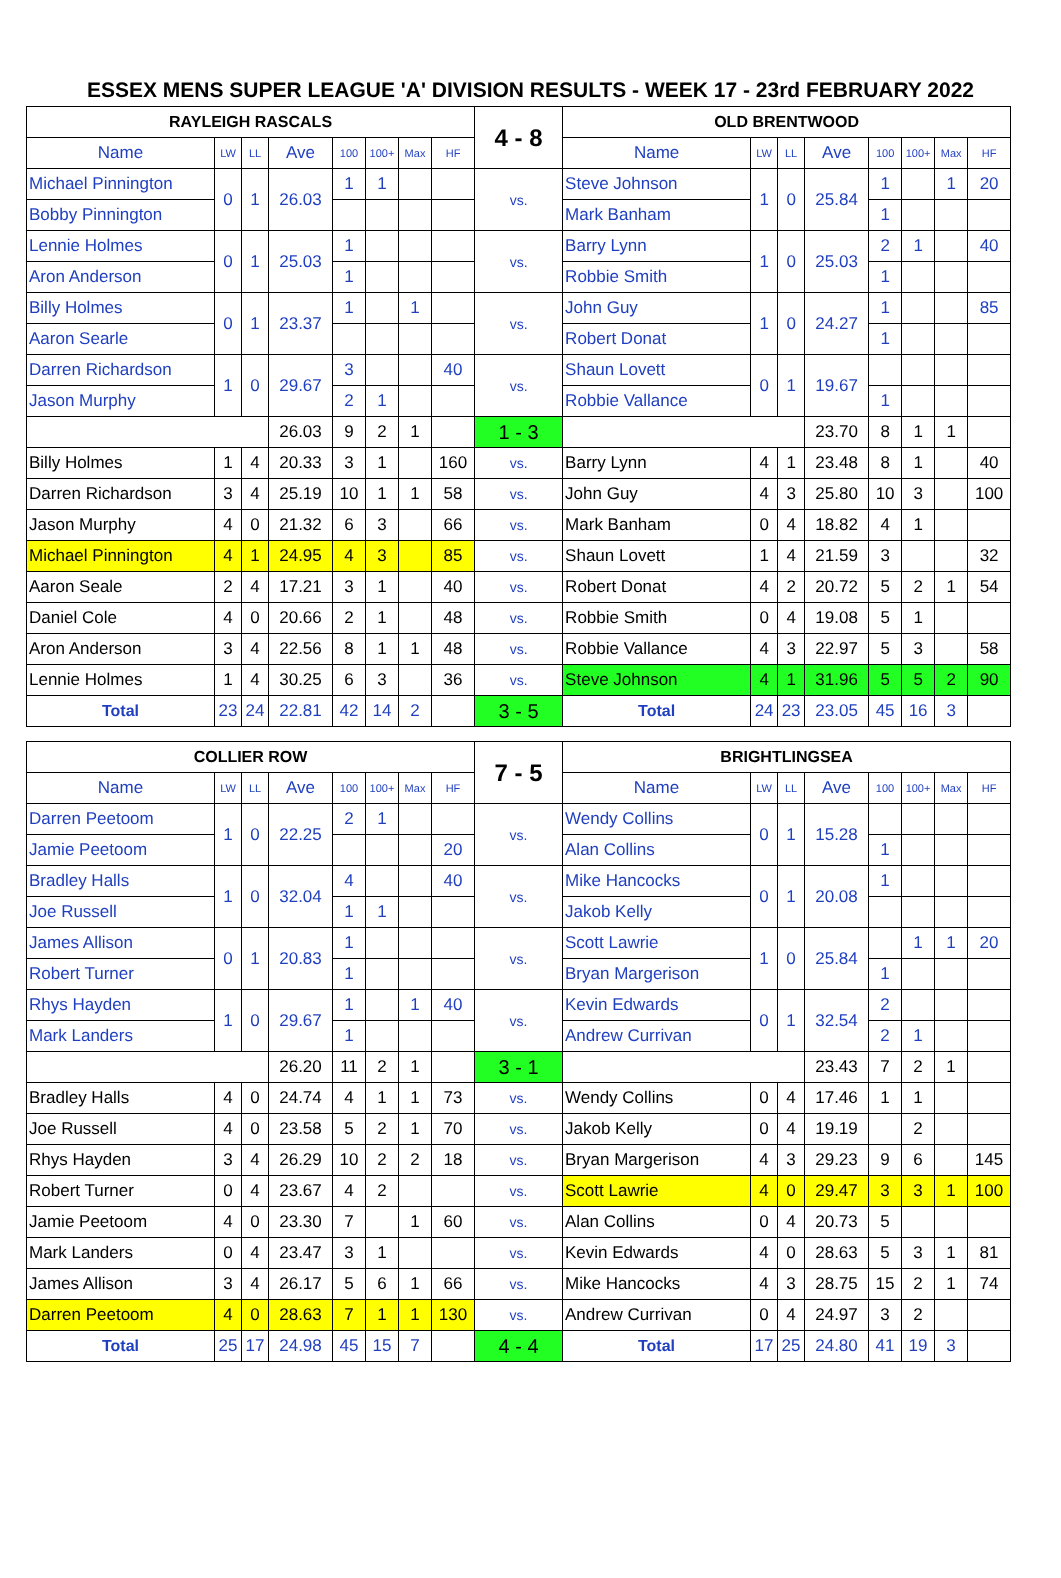ESSEX MENS SUPER LEAGUE 'A' DIVISION RESULTS - WEEK 17 - 23rd FEBRUARY 2022
| RAYLEIGH RASCALS | | | | | | | | 4 - 8 | OLD BRENTWOOD | | | | | | | |
| --- | --- | --- | --- | --- | --- | --- | --- | --- | --- | --- | --- | --- | --- | --- | --- | --- |
| Name | LW | LL | Ave | 100 | 100+ | Max | HF | | Name | LW | LL | Ave | 100 | 100+ | Max | HF |
| Michael Pinnington | 0 | 1 | 26.03 | 1 | 1 | | | vs. | Steve Johnson | 1 | 0 | 25.84 | 1 | | 1 | 20 |
| Bobby Pinnington | | | | | | | | | Mark Banham | | | | 1 | | | |
| Lennie Holmes | 0 | 1 | 25.03 | 1 | | | | vs. | Barry Lynn | 1 | 0 | 25.03 | 2 | 1 | | 40 |
| Aron Anderson | | | | 1 | | | | | Robbie Smith | | | | 1 | | | |
| Billy Holmes | 0 | 1 | 23.37 | 1 | | 1 | | vs. | John Guy | 1 | 0 | 24.27 | 1 | | | 85 |
| Aaron Searle | | | | | | | | | Robert Donat | | | | 1 | | | |
| Darren Richardson | 1 | 0 | 29.67 | 3 | | | 40 | vs. | Shaun Lovett | 0 | 1 | 19.67 | | | | |
| Jason Murphy | | | | 2 | 1 | | | | Robbie Vallance | | | | 1 | | | |
| | | | 26.03 | 9 | 2 | 1 | | 1 - 3 | | | | 23.70 | 8 | 1 | 1 | |
| Billy Holmes | 1 | 4 | 20.33 | 3 | 1 | | 160 | vs. | Barry Lynn | 4 | 1 | 23.48 | 8 | 1 | | 40 |
| Darren Richardson | 3 | 4 | 25.19 | 10 | 1 | 1 | 58 | vs. | John Guy | 4 | 3 | 25.80 | 10 | 3 | | 100 |
| Jason Murphy | 4 | 0 | 21.32 | 6 | 3 | | 66 | vs. | Mark Banham | 0 | 4 | 18.82 | 4 | 1 | | |
| Michael Pinnington | 4 | 1 | 24.95 | 4 | 3 | | 85 | vs. | Shaun Lovett | 1 | 4 | 21.59 | 3 | | | 32 |
| Aaron Seale | 2 | 4 | 17.21 | 3 | 1 | | 40 | vs. | Robert Donat | 4 | 2 | 20.72 | 5 | 2 | 1 | 54 |
| Daniel Cole | 4 | 0 | 20.66 | 2 | 1 | | 48 | vs. | Robbie Smith | 0 | 4 | 19.08 | 5 | 1 | | |
| Aron Anderson | 3 | 4 | 22.56 | 8 | 1 | 1 | 48 | vs. | Robbie Vallance | 4 | 3 | 22.97 | 5 | 3 | | 58 |
| Lennie Holmes | 1 | 4 | 30.25 | 6 | 3 | | 36 | vs. | Steve Johnson | 4 | 1 | 31.96 | 5 | 5 | 2 | 90 |
| Total | 23 | 24 | 22.81 | 42 | 14 | 2 | | 3 - 5 | Total | 24 | 23 | 23.05 | 45 | 16 | 3 | |
| COLLIER ROW | | | | | | | | 7 - 5 | BRIGHTLINGSEA | | | | | | | |
| --- | --- | --- | --- | --- | --- | --- | --- | --- | --- | --- | --- | --- | --- | --- | --- | --- |
| Name | LW | LL | Ave | 100 | 100+ | Max | HF | | Name | LW | LL | Ave | 100 | 100+ | Max | HF |
| Darren Peetoom | 1 | 0 | 22.25 | 2 | 1 | | | vs. | Wendy Collins | 0 | 1 | 15.28 | | | | |
| Jamie Peetoom | | | | | | | 20 | | Alan Collins | | | | 1 | | | |
| Bradley Halls | 1 | 0 | 32.04 | 4 | | | 40 | vs. | Mike Hancocks | 0 | 1 | 20.08 | 1 | | | |
| Joe Russell | | | | 1 | 1 | | | | Jakob Kelly | | | | | | | |
| James Allison | 0 | 1 | 20.83 | 1 | | | | vs. | Scott Lawrie | 1 | 0 | 25.84 | | 1 | 1 | 20 |
| Robert Turner | | | | 1 | | | | | Bryan Margerison | | | | 1 | | | |
| Rhys Hayden | 1 | 0 | 29.67 | 1 | | 1 | 40 | vs. | Kevin Edwards | 0 | 1 | 32.54 | 2 | | | |
| Mark Landers | | | | 1 | | | | | Andrew Currivan | | | | 2 | 1 | | |
| | | | 26.20 | 11 | 2 | 1 | | 3 - 1 | | | | 23.43 | 7 | 2 | 1 | |
| Bradley Halls | 4 | 0 | 24.74 | 4 | 1 | 1 | 73 | vs. | Wendy Collins | 0 | 4 | 17.46 | 1 | 1 | | |
| Joe Russell | 4 | 0 | 23.58 | 5 | 2 | 1 | 70 | vs. | Jakob Kelly | 0 | 4 | 19.19 | | 2 | | |
| Rhys Hayden | 3 | 4 | 26.29 | 10 | 2 | 2 | 18 | vs. | Bryan Margerison | 4 | 3 | 29.23 | 9 | 6 | | 145 |
| Robert Turner | 0 | 4 | 23.67 | 4 | 2 | | | vs. | Scott Lawrie | 4 | 0 | 29.47 | 3 | 3 | 1 | 100 |
| Jamie Peetoom | 4 | 0 | 23.30 | 7 | | 1 | 60 | vs. | Alan Collins | 0 | 4 | 20.73 | 5 | | | |
| Mark Landers | 0 | 4 | 23.47 | 3 | 1 | | | vs. | Kevin Edwards | 4 | 0 | 28.63 | 5 | 3 | 1 | 81 |
| James Allison | 3 | 4 | 26.17 | 5 | 6 | 1 | 66 | vs. | Mike Hancocks | 4 | 3 | 28.75 | 15 | 2 | 1 | 74 |
| Darren Peetoom | 4 | 0 | 28.63 | 7 | 1 | 1 | 130 | vs. | Andrew Currivan | 0 | 4 | 24.97 | 3 | 2 | | |
| Total | 25 | 17 | 24.98 | 45 | 15 | 7 | | 4 - 4 | Total | 17 | 25 | 24.80 | 41 | 19 | 3 | |